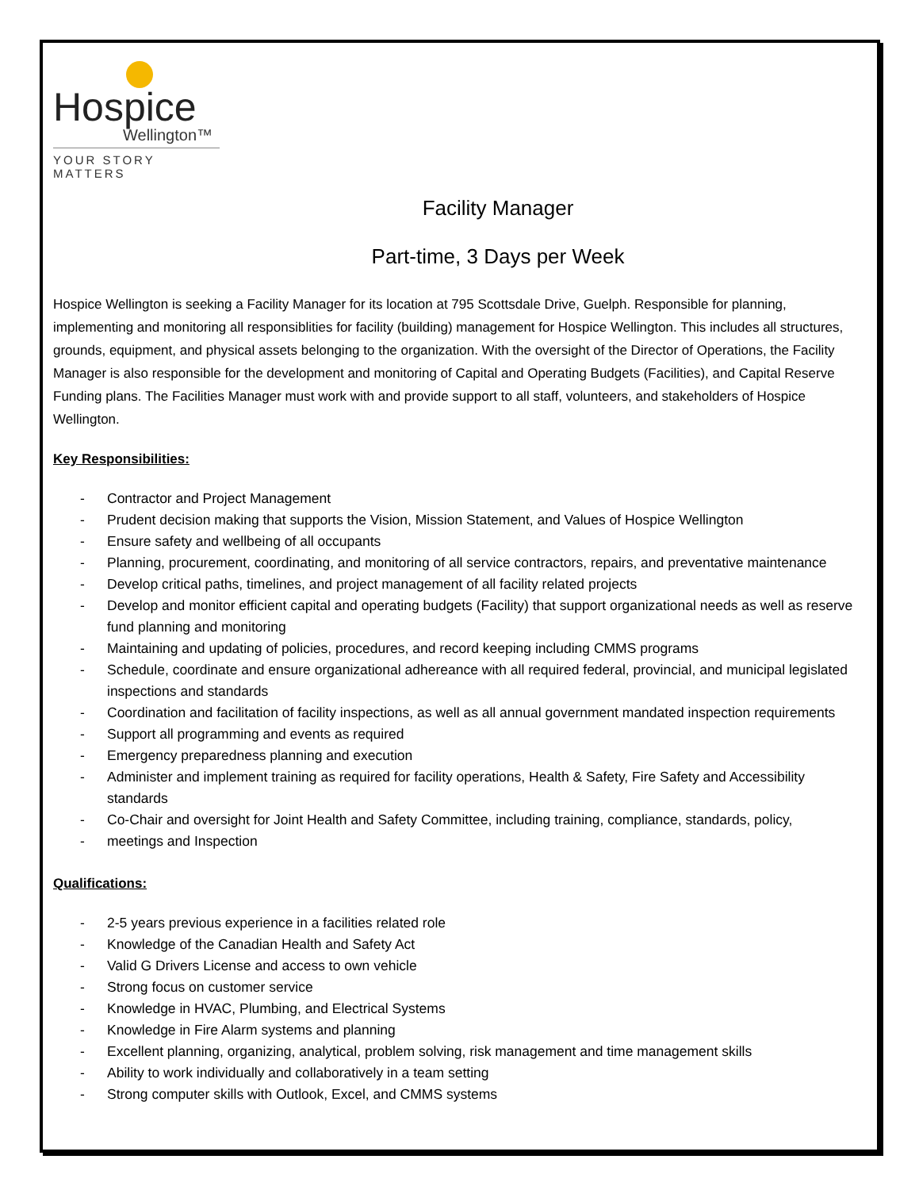Hospice
Wellington™
YOUR STORY MATTERS
Facility Manager
Part-time, 3 Days per Week
Hospice Wellington is seeking a Facility Manager for its location at 795 Scottsdale Drive, Guelph. Responsible for planning, implementing and monitoring all responsiblities for facility (building) management for Hospice Wellington. This includes all structures, grounds, equipment, and physical assets belonging to the organization. With the oversight of the Director of Operations, the Facility Manager is also responsible for the development and monitoring of Capital and Operating Budgets (Facilities), and Capital Reserve Funding plans. The Facilities Manager must work with and provide support to all staff, volunteers, and stakeholders of Hospice Wellington.
Key Responsibilities:
- Contractor and Project Management
- Prudent decision making that supports the Vision, Mission Statement, and Values of Hospice Wellington
- Ensure safety and wellbeing of all occupants
- Planning, procurement, coordinating, and monitoring of all service contractors, repairs, and preventative maintenance
- Develop critical paths, timelines, and project management of all facility related projects
- Develop and monitor efficient capital and operating budgets (Facility) that support organizational needs as well as reserve fund planning and monitoring
- Maintaining and updating of policies, procedures, and record keeping including CMMS programs
- Schedule, coordinate and ensure organizational adhereance with all required federal, provincial, and municipal legislated inspections and standards
- Coordination and facilitation of facility inspections, as well as all annual government mandated inspection requirements
- Support all programming and events as required
- Emergency preparedness planning and execution
- Administer and implement training as required for facility operations, Health & Safety, Fire Safety and Accessibility standards
- Co-Chair and oversight for Joint Health and Safety Committee, including training, compliance, standards, policy,
- meetings and Inspection
Qualifications:
- 2-5 years previous experience in a facilities related role
- Knowledge of the Canadian Health and Safety Act
- Valid G Drivers License and access to own vehicle
- Strong focus on customer service
- Knowledge in HVAC, Plumbing, and Electrical Systems
- Knowledge in Fire Alarm systems and planning
- Excellent planning, organizing, analytical, problem solving, risk management and time management skills
- Ability to work individually and collaboratively in a team setting
- Strong computer skills with Outlook, Excel, and CMMS systems